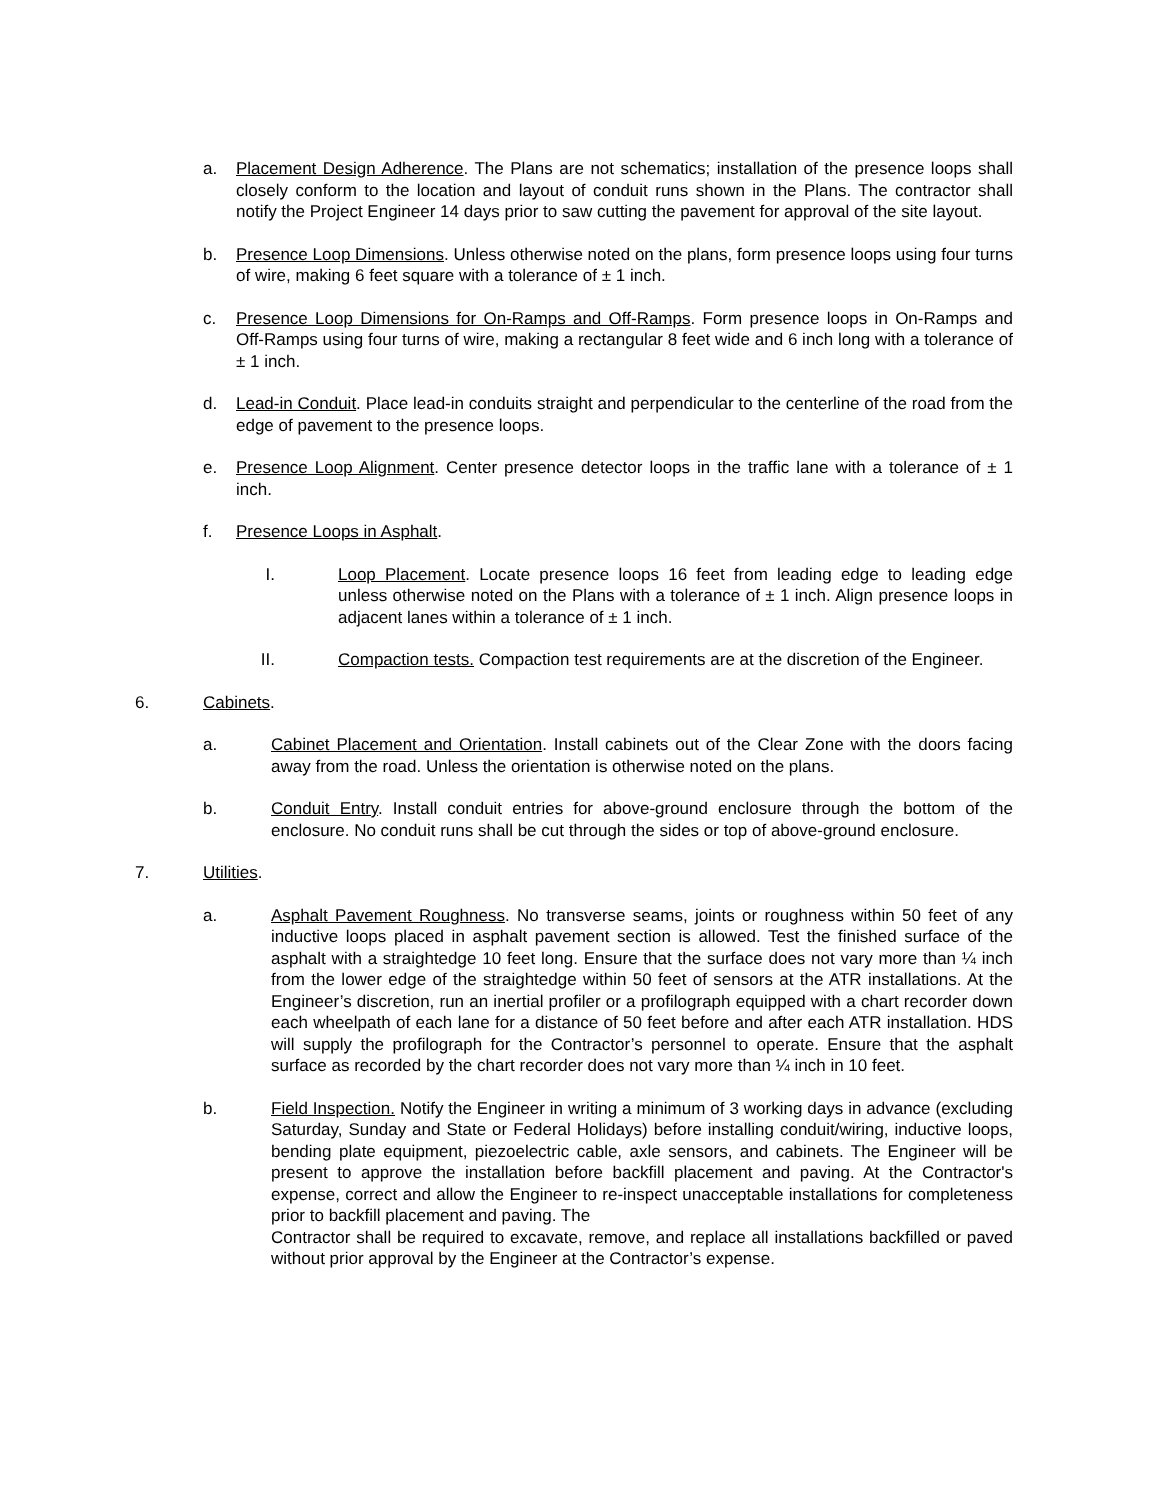a. Placement Design Adherence. The Plans are not schematics; installation of the presence loops shall closely conform to the location and layout of conduit runs shown in the Plans. The contractor shall notify the Project Engineer 14 days prior to saw cutting the pavement for approval of the site layout.
b. Presence Loop Dimensions. Unless otherwise noted on the plans, form presence loops using four turns of wire, making 6 feet square with a tolerance of ± 1 inch.
c. Presence Loop Dimensions for On-Ramps and Off-Ramps. Form presence loops in On-Ramps and Off-Ramps using four turns of wire, making a rectangular 8 feet wide and 6 inch long with a tolerance of ± 1 inch.
d. Lead-in Conduit. Place lead-in conduits straight and perpendicular to the centerline of the road from the edge of pavement to the presence loops.
e. Presence Loop Alignment. Center presence detector loops in the traffic lane with a tolerance of ± 1 inch.
f. Presence Loops in Asphalt.
I. Loop Placement. Locate presence loops 16 feet from leading edge to leading edge unless otherwise noted on the Plans with a tolerance of ± 1 inch. Align presence loops in adjacent lanes within a tolerance of ± 1 inch.
II. Compaction tests. Compaction test requirements are at the discretion of the Engineer.
6. Cabinets.
a. Cabinet Placement and Orientation. Install cabinets out of the Clear Zone with the doors facing away from the road. Unless the orientation is otherwise noted on the plans.
b. Conduit Entry. Install conduit entries for above-ground enclosure through the bottom of the enclosure. No conduit runs shall be cut through the sides or top of above-ground enclosure.
7. Utilities.
a. Asphalt Pavement Roughness. No transverse seams, joints or roughness within 50 feet of any inductive loops placed in asphalt pavement section is allowed. Test the finished surface of the asphalt with a straightedge 10 feet long. Ensure that the surface does not vary more than ¼ inch from the lower edge of the straightedge within 50 feet of sensors at the ATR installations. At the Engineer’s discretion, run an inertial profiler or a profilograph equipped with a chart recorder down each wheelpath of each lane for a distance of 50 feet before and after each ATR installation. HDS will supply the profilograph for the Contractor’s personnel to operate. Ensure that the asphalt surface as recorded by the chart recorder does not vary more than ¼ inch in 10 feet.
b. Field Inspection. Notify the Engineer in writing a minimum of 3 working days in advance (excluding Saturday, Sunday and State or Federal Holidays) before installing conduit/wiring, inductive loops, bending plate equipment, piezoelectric cable, axle sensors, and cabinets. The Engineer will be present to approve the installation before backfill placement and paving. At the Contractor's expense, correct and allow the Engineer to re-inspect unacceptable installations for completeness prior to backfill placement and paving. The
Contractor shall be required to excavate, remove, and replace all installations backfilled or paved without prior approval by the Engineer at the Contractor’s expense.